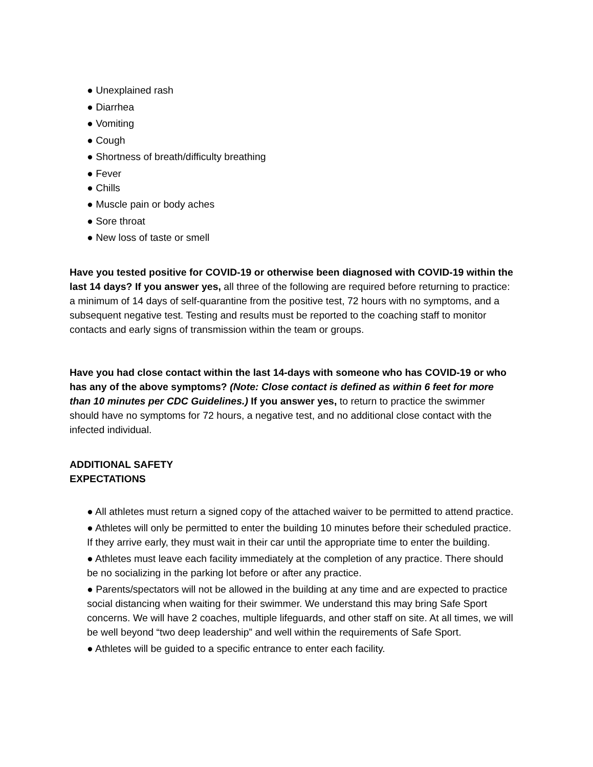● Unexplained rash
● Diarrhea
● Vomiting
● Cough
● Shortness of breath/difficulty breathing
● Fever
● Chills
● Muscle pain or body aches
● Sore throat
● New loss of taste or smell
Have you tested positive for COVID-19 or otherwise been diagnosed with COVID-19 within the last 14 days? If you answer yes, all three of the following are required before returning to practice: a minimum of 14 days of self-quarantine from the positive test, 72 hours with no symptoms, and a subsequent negative test. Testing and results must be reported to the coaching staff to monitor contacts and early signs of transmission within the team or groups.
Have you had close contact within the last 14-days with someone who has COVID-19 or who has any of the above symptoms? (Note: Close contact is defined as within 6 feet for more than 10 minutes per CDC Guidelines.) If you answer yes, to return to practice the swimmer should have no symptoms for 72 hours, a negative test, and no additional close contact with the infected individual.
ADDITIONAL SAFETY
EXPECTATIONS
● All athletes must return a signed copy of the attached waiver to be permitted to attend practice.
● Athletes will only be permitted to enter the building 10 minutes before their scheduled practice. If they arrive early, they must wait in their car until the appropriate time to enter the building.
● Athletes must leave each facility immediately at the completion of any practice. There should be no socializing in the parking lot before or after any practice.
● Parents/spectators will not be allowed in the building at any time and are expected to practice social distancing when waiting for their swimmer. We understand this may bring Safe Sport concerns. We will have 2 coaches, multiple lifeguards, and other staff on site. At all times, we will be well beyond “two deep leadership” and well within the requirements of Safe Sport.
● Athletes will be guided to a specific entrance to enter each facility.